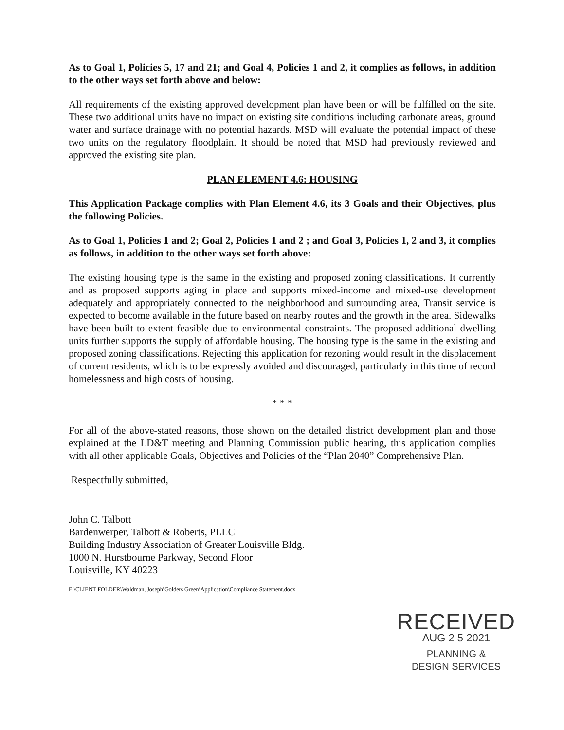As to Goal 1, Policies 5, 17 and 21; and Goal 4, Policies 1 and 2, it complies as follows, in addition to the other ways set forth above and below:
All requirements of the existing approved development plan have been or will be fulfilled on the site. These two additional units have no impact on existing site conditions including carbonate areas, ground water and surface drainage with no potential hazards. MSD will evaluate the potential impact of these two units on the regulatory floodplain. It should be noted that MSD had previously reviewed and approved the existing site plan.
PLAN ELEMENT 4.6: HOUSING
This Application Package complies with Plan Element 4.6, its 3 Goals and their Objectives, plus the following Policies.
As to Goal 1, Policies 1 and 2; Goal 2, Policies 1 and 2 ; and Goal 3, Policies 1, 2 and 3, it complies as follows, in addition to the other ways set forth above:
The existing housing type is the same in the existing and proposed zoning classifications. It currently and as proposed supports aging in place and supports mixed-income and mixed-use development adequately and appropriately connected to the neighborhood and surrounding area, Transit service is expected to become available in the future based on nearby routes and the growth in the area. Sidewalks have been built to extent feasible due to environmental constraints. The proposed additional dwelling units further supports the supply of affordable housing. The housing type is the same in the existing and proposed zoning classifications. Rejecting this application for rezoning would result in the displacement of current residents, which is to be expressly avoided and discouraged, particularly in this time of record homelessness and high costs of housing.
* * *
For all of the above-stated reasons, those shown on the detailed district development plan and those explained at the LD&T meeting and Planning Commission public hearing, this application complies with all other applicable Goals, Objectives and Policies of the “Plan 2040” Comprehensive Plan.
Respectfully submitted,
John C. Talbott
Bardenwerper, Talbott & Roberts, PLLC
Building Industry Association of Greater Louisville Bldg.
1000 N. Hurstbourne Parkway, Second Floor
Louisville, KY 40223
E:\CLIENT FOLDER\Waldman, Joseph\Golders Green\Application\Compliance Statement.docx
RECEIVED
AUG 2 5 2021
PLANNING &
DESIGN SERVICES